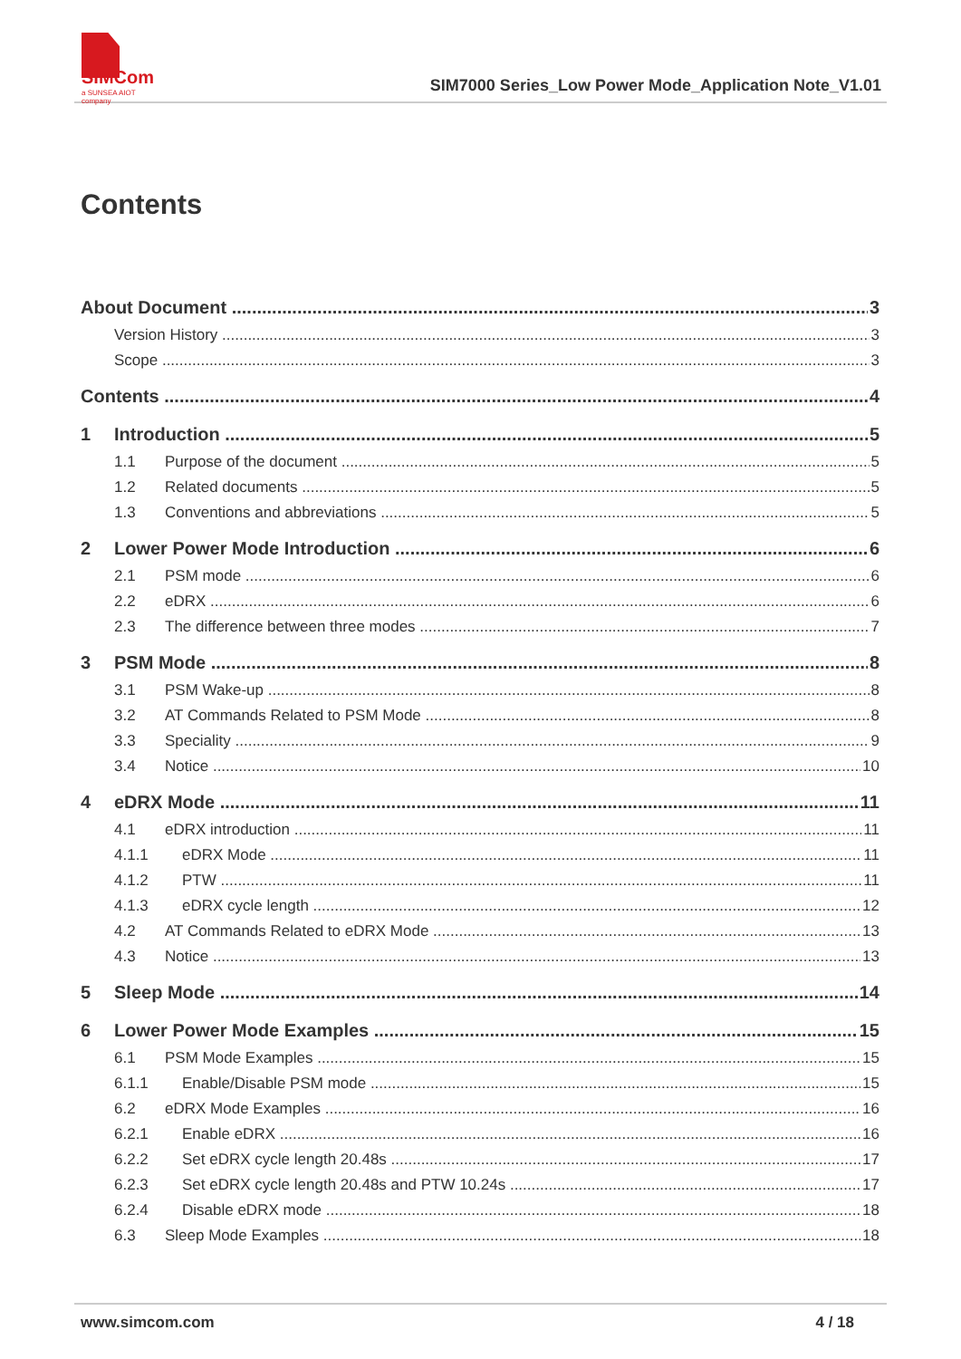SIMCom
a SUNSEA AIOT company
SIM7000 Series_Low Power Mode_Application Note_V1.01
Contents
About Document 3
Version History 3
Scope 3
Contents 4
1 Introduction 5
1.1 Purpose of the document 5
1.2 Related documents 5
1.3 Conventions and abbreviations 5
2 Lower Power Mode Introduction 6
2.1 PSM mode 6
2.2 eDRX 6
2.3 The difference between three modes 7
3 PSM Mode 8
3.1 PSM Wake-up 8
3.2 AT Commands Related to PSM Mode 8
3.3 Speciality 9
3.4 Notice 10
4 eDRX Mode 11
4.1 eDRX introduction 11
4.1.1 eDRX Mode 11
4.1.2 PTW 11
4.1.3 eDRX cycle length 12
4.2 AT Commands Related to eDRX Mode 13
4.3 Notice 13
5 Sleep Mode 14
6 Lower Power Mode Examples 15
6.1 PSM Mode Examples 15
6.1.1 Enable/Disable PSM mode 15
6.2 eDRX Mode Examples 16
6.2.1 Enable eDRX 16
6.2.2 Set eDRX cycle length 20.48s 17
6.2.3 Set eDRX cycle length 20.48s and PTW 10.24s 17
6.2.4 Disable eDRX mode 18
6.3 Sleep Mode Examples 18
www.simcom.com 4 / 18